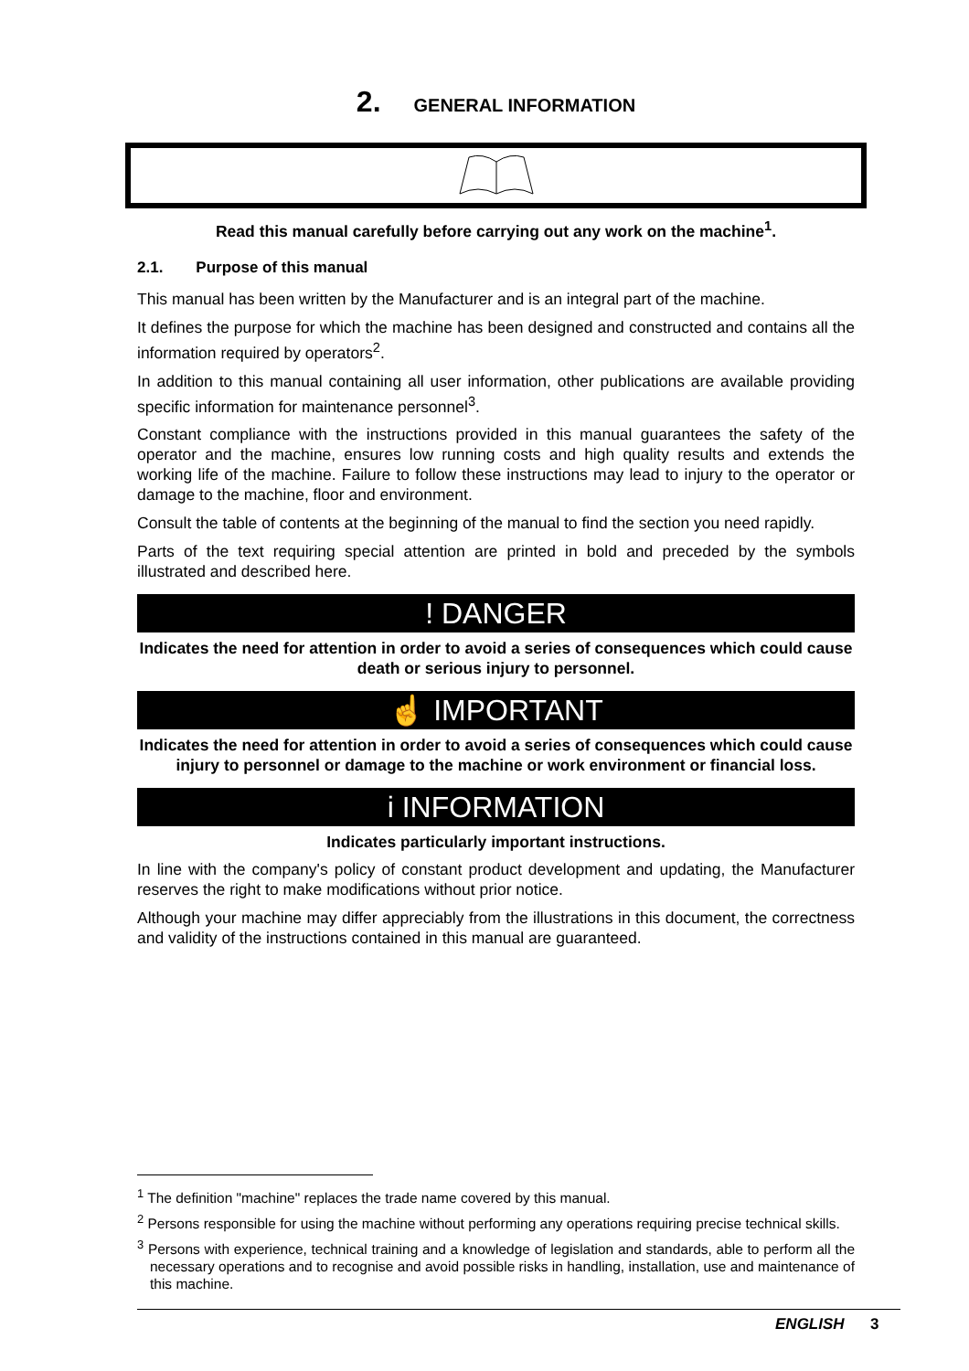2. GENERAL INFORMATION
Read this manual carefully before carrying out any work on the machine<sup>1</sup>.
2.1. Purpose of this manual
This manual has been written by the Manufacturer and is an integral part of the machine.
It defines the purpose for which the machine has been designed and constructed and contains all the information required by operators<sup>2</sup>.
In addition to this manual containing all user information, other publications are available providing specific information for maintenance personnel<sup>3</sup>.
Constant compliance with the instructions provided in this manual guarantees the safety of the operator and the machine, ensures low running costs and high quality results and extends the working life of the machine. Failure to follow these instructions may lead to injury to the operator or damage to the machine, floor and environment.
Consult the table of contents at the beginning of the manual to find the section you need rapidly.
Parts of the text requiring special attention are printed in bold and preceded by the symbols illustrated and described here.
! DANGER
Indicates the need for attention in order to avoid a series of consequences which could cause death or serious injury to personnel.
☝ IMPORTANT
Indicates the need for attention in order to avoid a series of consequences which could cause injury to personnel or damage to the machine or work environment or financial loss.
i INFORMATION
Indicates particularly important instructions.
In line with the company's policy of constant product development and updating, the Manufacturer reserves the right to make modifications without prior notice.
Although your machine may differ appreciably from the illustrations in this document, the correctness and validity of the instructions contained in this manual are guaranteed.
<sup>1</sup> The definition "machine" replaces the trade name covered by this manual.
<sup>2</sup> Persons responsible for using the machine without performing any operations requiring precise technical skills.
<sup>3</sup> Persons with experience, technical training and a knowledge of legislation and standards, able to perform all the necessary operations and to recognise and avoid possible risks in handling, installation, use and maintenance of this machine.
ENGLISH 3